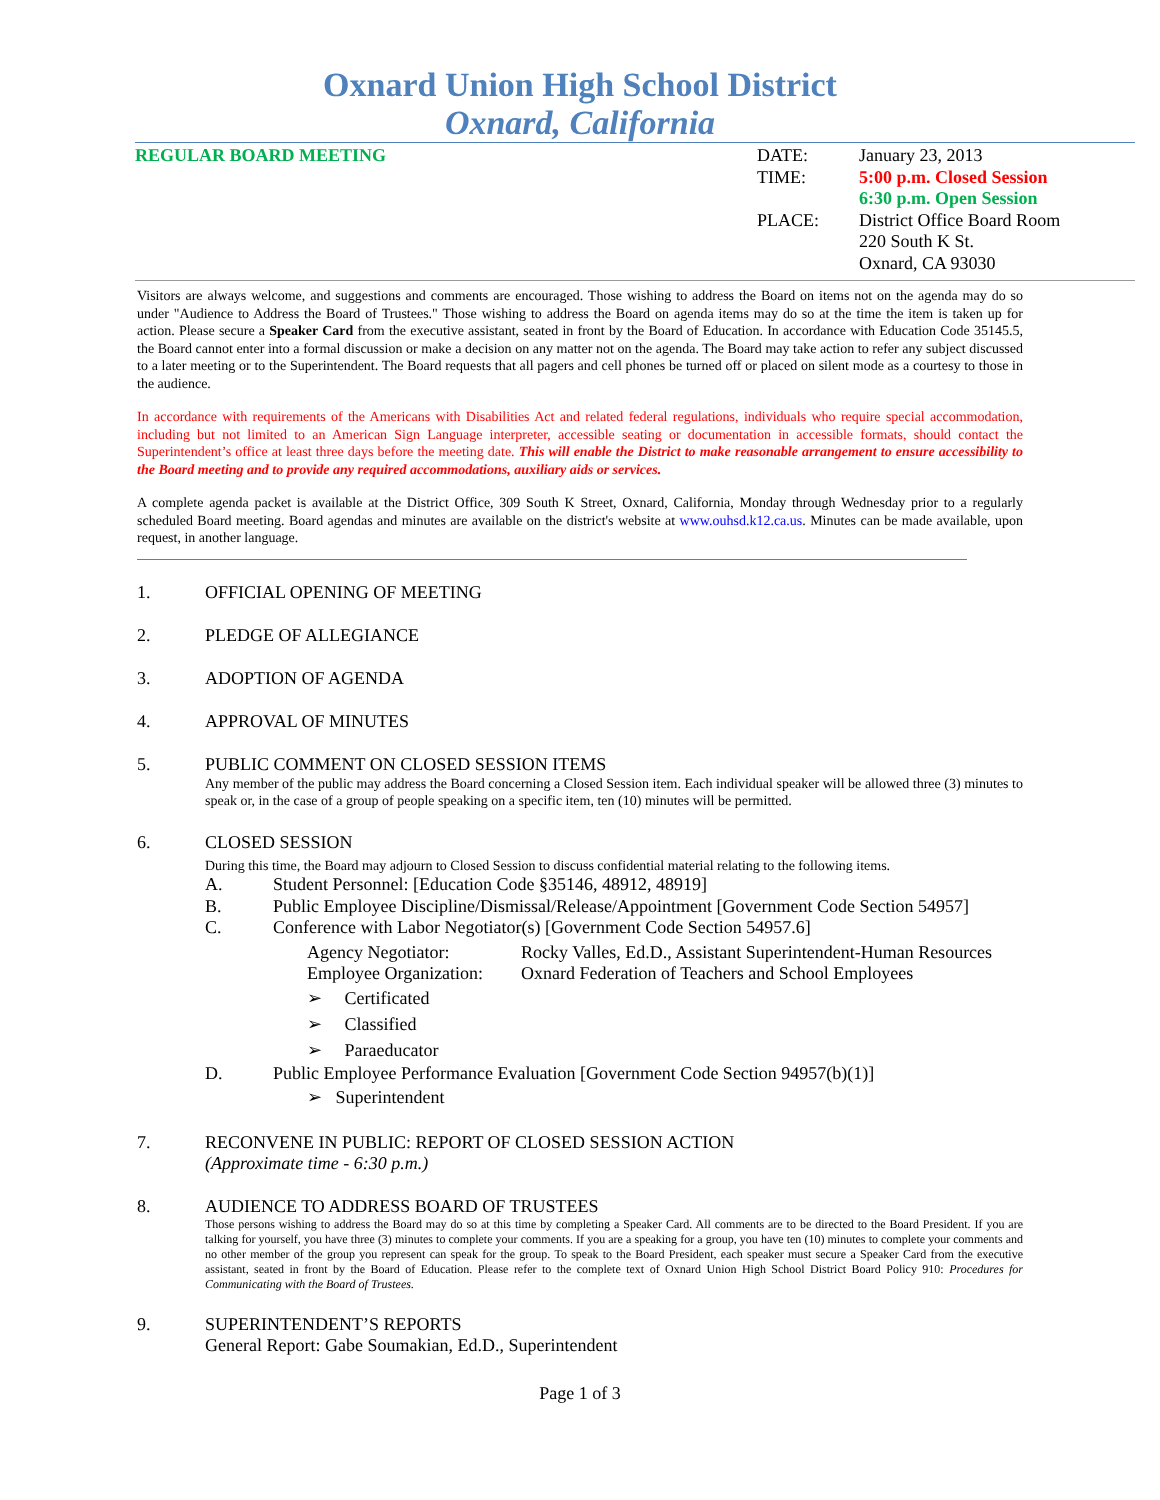Oxnard Union High School District
Oxnard, California
REGULAR BOARD MEETING DATE:
TIME:
PLACE:
January 23, 2013
5:00 p.m. Closed Session
6:30 p.m. Open Session
District Office Board Room
220 South K St.
Oxnard, CA 93030
Visitors are always welcome, and suggestions and comments are encouraged. Those wishing to address the Board on items not on the agenda may do so under "Audience to Address the Board of Trustees." Those wishing to address the Board on agenda items may do so at the time the item is taken up for action. Please secure a Speaker Card from the executive assistant, seated in front by the Board of Education. In accordance with Education Code 35145.5, the Board cannot enter into a formal discussion or make a decision on any matter not on the agenda. The Board may take action to refer any subject discussed to a later meeting or to the Superintendent. The Board requests that all pagers and cell phones be turned off or placed on silent mode as a courtesy to those in the audience.
In accordance with requirements of the Americans with Disabilities Act and related federal regulations, individuals who require special accommodation, including but not limited to an American Sign Language interpreter, accessible seating or documentation in accessible formats, should contact the Superintendent’s office at least three days before the meeting date. This will enable the District to make reasonable arrangement to ensure accessibility to the Board meeting and to provide any required accommodations, auxiliary aids or services.
A complete agenda packet is available at the District Office, 309 South K Street, Oxnard, California, Monday through Wednesday prior to a regularly scheduled Board meeting. Board agendas and minutes are available on the district's website at www.ouhsd.k12.ca.us. Minutes can be made available, upon request, in another language.
1. OFFICIAL OPENING OF MEETING
2. PLEDGE OF ALLEGIANCE
3. ADOPTION OF AGENDA
4. APPROVAL OF MINUTES
5. PUBLIC COMMENT ON CLOSED SESSION ITEMS
Any member of the public may address the Board concerning a Closed Session item. Each individual speaker will be allowed three (3) minutes to speak or, in the case of a group of people speaking on a specific item, ten (10) minutes will be permitted.
6. CLOSED SESSION
During this time, the Board may adjourn to Closed Session to discuss confidential material relating to the following items.
A. Student Personnel: [Education Code §35146, 48912, 48919]
B. Public Employee Discipline/Dismissal/Release/Appointment [Government Code Section 54957]
C. Conference with Labor Negotiator(s) [Government Code Section 54957.6]
Agency Negotiator:
Employee Organization:
Rocky Valles, Ed.D., Assistant Superintendent-Human Resources
Oxnard Federation of Teachers and School Employees
➢ Certificated
➢ Classified
➢ Paraeducator
D. Public Employee Performance Evaluation [Government Code Section 94957(b)(1)]
➢ Superintendent
7. RECONVENE IN PUBLIC: REPORT OF CLOSED SESSION ACTION
(Approximate time - 6:30 p.m.)
8. AUDIENCE TO ADDRESS BOARD OF TRUSTEES
Those persons wishing to address the Board may do so at this time by completing a Speaker Card. All comments are to be directed to the Board President. If you are talking for yourself, you have three (3) minutes to complete your comments. If you are a speaking for a group, you have ten (10) minutes to complete your comments and no other member of the group you represent can speak for the group. To speak to the Board President, each speaker must secure a Speaker Card from the executive assistant, seated in front by the Board of Education. Please refer to the complete text of Oxnard Union High School District Board Policy 910: Procedures for Communicating with the Board of Trustees.
9. SUPERINTENDENT’S REPORTS
General Report: Gabe Soumakian, Ed.D., Superintendent
Page 1 of 3